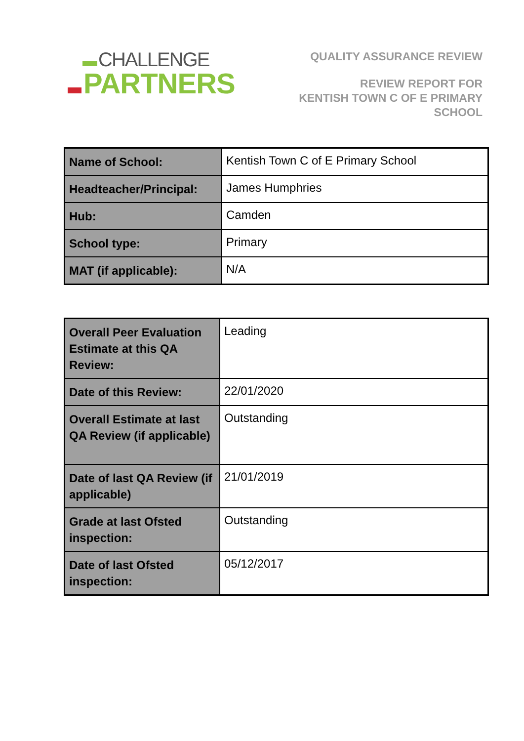CHALLENGE
PARTNERS
QUALITY ASSURANCE REVIEW
REVIEW REPORT FOR
KENTISH TOWN C OF E PRIMARY
SCHOOL
| Name of School: | Kentish Town C of E Primary School |
| Headteacher/Principal: | James Humphries |
| Hub: | Camden |
| School type: | Primary |
| MAT (if applicable): | N/A |
| Overall Peer Evaluation Estimate at this QA Review: | Leading |
| Date of this Review: | 22/01/2020 |
| Overall Estimate at last QA Review (if applicable) | Outstanding |
| Date of last QA Review (if applicable) | 21/01/2019 |
| Grade at last Ofsted inspection: | Outstanding |
| Date of last Ofsted inspection: | 05/12/2017 |